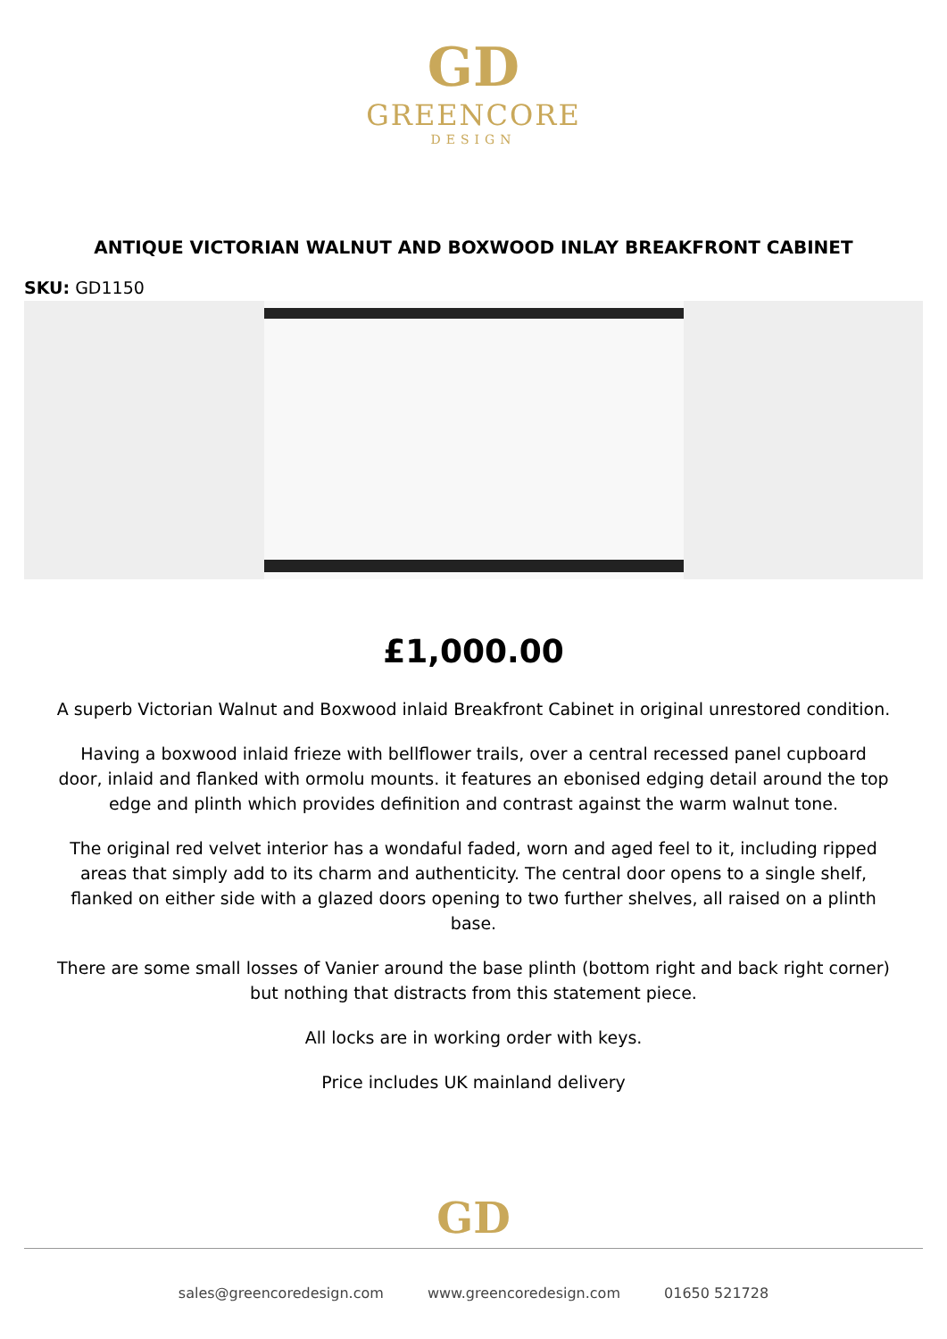GD
GREENCORE
DESIGN
ANTIQUE VICTORIAN WALNUT AND BOXWOOD INLAY BREAKFRONT CABINET
SKU: GD1150
£1,000.00
A superb Victorian Walnut and Boxwood inlaid Breakfront Cabinet in original unrestored condition.
Having a boxwood inlaid frieze with bellflower trails, over a central recessed panel cupboard door, inlaid and flanked with ormolu mounts. it features an ebonised edging detail around the top edge and plinth which provides definition and contrast against the warm walnut tone.
The original red velvet interior has a wondaful faded, worn and aged feel to it, including ripped areas that simply add to its charm and authenticity. The central door opens to a single shelf, flanked on either side with a glazed doors opening to two further shelves, all raised on a plinth base.
There are some small losses of Vanier around the base plinth (bottom right and back right corner) but nothing that distracts from this statement piece.
All locks are in working order with keys.
Price includes UK mainland delivery
GD
sales@greencoredesign.com www.greencoredesign.com 01650 521728